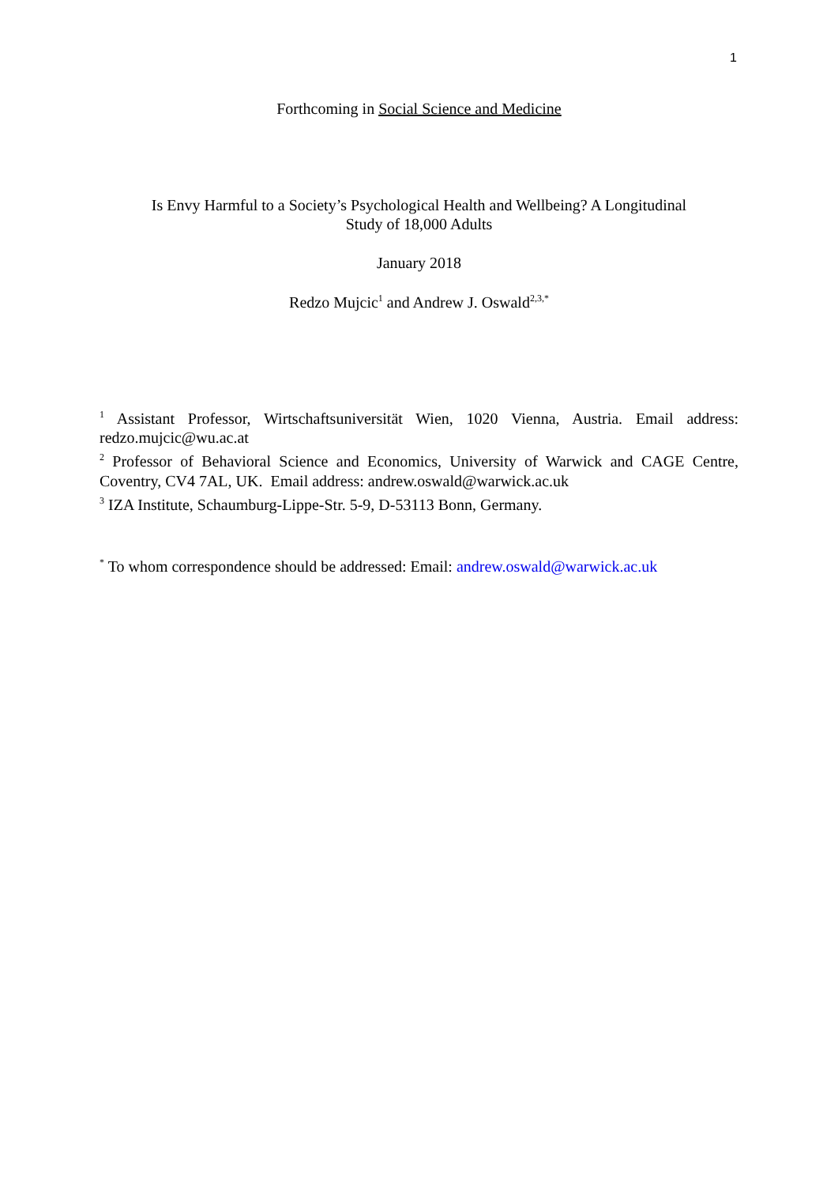1
Forthcoming in Social Science and Medicine
Is Envy Harmful to a Society’s Psychological Health and Wellbeing? A Longitudinal
Study of 18,000 Adults
January 2018
Redzo Mujcic<sup>1</sup> and Andrew J. Oswald<sup>2,3,*</sup>
<sup>1</sup> Assistant Professor, Wirtschaftsuniversität Wien, 1020 Vienna, Austria. Email address: redzo.mujcic@wu.ac.at
<sup>2</sup> Professor of Behavioral Science and Economics, University of Warwick and CAGE Centre, Coventry, CV4 7AL, UK. Email address: andrew.oswald@warwick.ac.uk
<sup>3</sup> IZA Institute, Schaumburg-Lippe-Str. 5-9, D-53113 Bonn, Germany.
<sup>*</sup> To whom correspondence should be addressed: Email: andrew.oswald@warwick.ac.uk